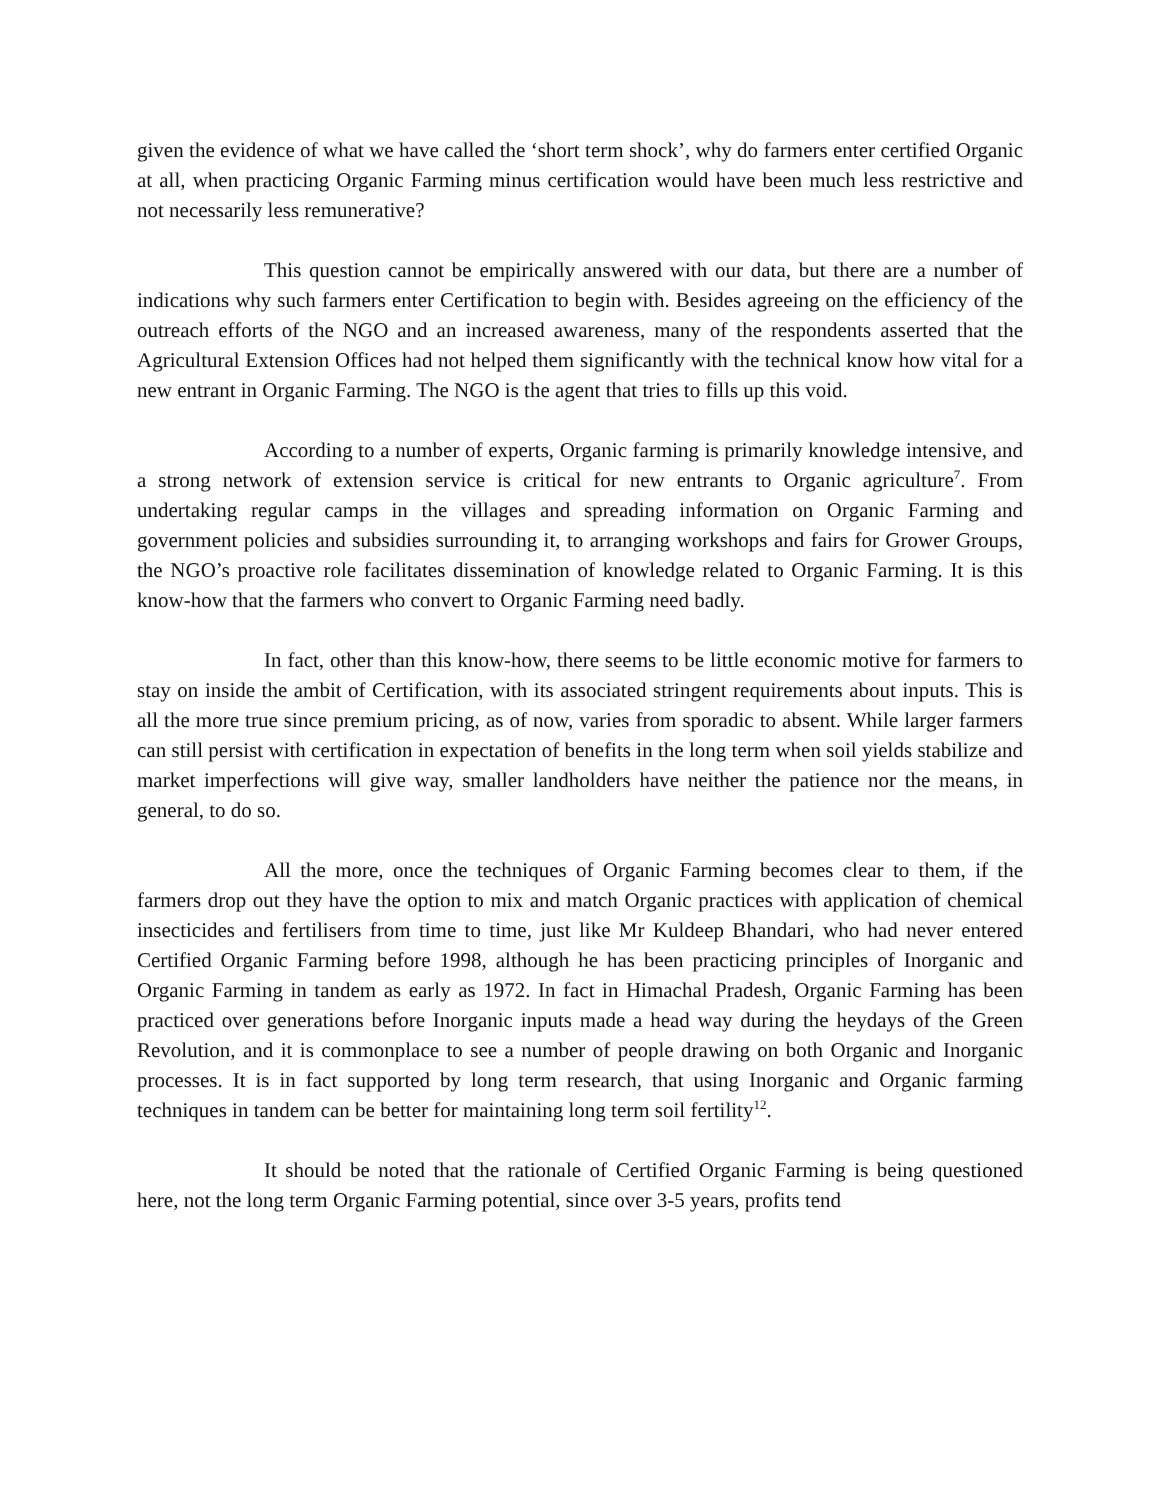given the evidence of what we have called the ‘short term shock’, why do farmers enter certified Organic at all, when practicing Organic Farming minus certification would have been much less restrictive and not necessarily less remunerative?
This question cannot be empirically answered with our data, but there are a number of indications why such farmers enter Certification to begin with. Besides agreeing on the efficiency of the outreach efforts of the NGO and an increased awareness, many of the respondents asserted that the Agricultural Extension Offices had not helped them significantly with the technical know how vital for a new entrant in Organic Farming. The NGO is the agent that tries to fills up this void.
According to a number of experts, Organic farming is primarily knowledge intensive, and a strong network of extension service is critical for new entrants to Organic agriculture<sup>7</sup>. From undertaking regular camps in the villages and spreading information on Organic Farming and government policies and subsidies surrounding it, to arranging workshops and fairs for Grower Groups, the NGO’s proactive role facilitates dissemination of knowledge related to Organic Farming. It is this know-how that the farmers who convert to Organic Farming need badly.
In fact, other than this know-how, there seems to be little economic motive for farmers to stay on inside the ambit of Certification, with its associated stringent requirements about inputs. This is all the more true since premium pricing, as of now, varies from sporadic to absent. While larger farmers can still persist with certification in expectation of benefits in the long term when soil yields stabilize and market imperfections will give way, smaller landholders have neither the patience nor the means, in general, to do so.
All the more, once the techniques of Organic Farming becomes clear to them, if the farmers drop out they have the option to mix and match Organic practices with application of chemical insecticides and fertilisers from time to time, just like Mr Kuldeep Bhandari, who had never entered Certified Organic Farming before 1998, although he has been practicing principles of Inorganic and Organic Farming in tandem as early as 1972. In fact in Himachal Pradesh, Organic Farming has been practiced over generations before Inorganic inputs made a head way during the heydays of the Green Revolution, and it is commonplace to see a number of people drawing on both Organic and Inorganic processes. It is in fact supported by long term research, that using Inorganic and Organic farming techniques in tandem can be better for maintaining long term soil fertility<sup>12</sup>.
It should be noted that the rationale of Certified Organic Farming is being questioned here, not the long term Organic Farming potential, since over 3-5 years, profits tend